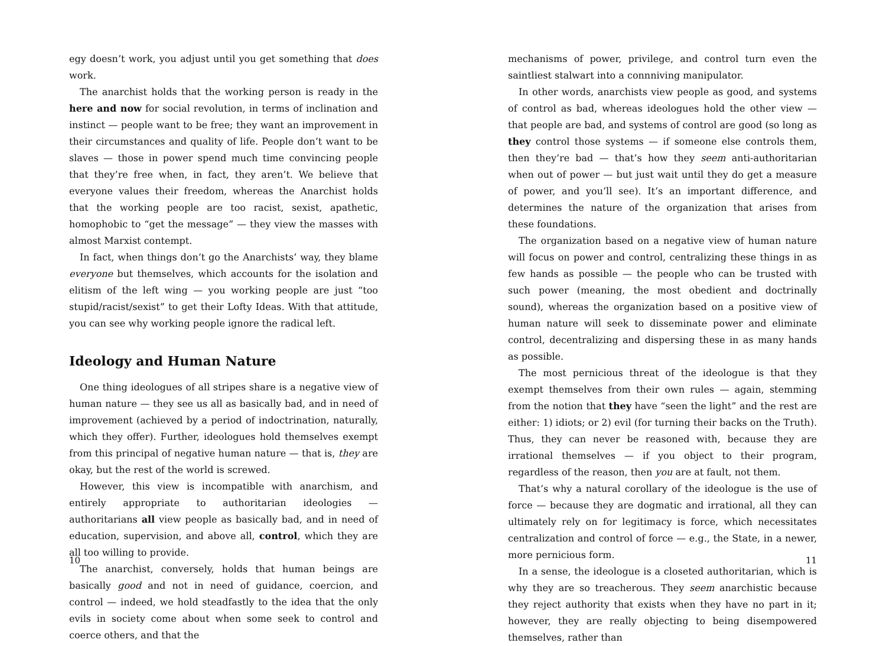egy doesn’t work, you adjust until you get something that does work.
The anarchist holds that the working person is ready in the here and now for social revolution, in terms of inclination and instinct — people want to be free; they want an improvement in their circumstances and quality of life. People don’t want to be slaves — those in power spend much time convincing people that they’re free when, in fact, they aren’t. We believe that everyone values their freedom, whereas the Anarchist holds that the working people are too racist, sexist, apathetic, homophobic to “get the message” — they view the masses with almost Marxist contempt.
In fact, when things don’t go the Anarchists’ way, they blame everyone but themselves, which accounts for the isolation and elitism of the left wing — you working people are just “too stupid/racist/sexist” to get their Lofty Ideas. With that attitude, you can see why working people ignore the radical left.
Ideology and Human Nature
One thing ideologues of all stripes share is a negative view of human nature — they see us all as basically bad, and in need of improvement (achieved by a period of indoctrination, naturally, which they offer). Further, ideologues hold themselves exempt from this principal of negative human nature — that is, they are okay, but the rest of the world is screwed.
However, this view is incompatible with anarchism, and entirely appropriate to authoritarian ideologies — authoritarians all view people as basically bad, and in need of education, supervision, and above all, control, which they are all too willing to provide.
The anarchist, conversely, holds that human beings are basically good and not in need of guidance, coercion, and control — indeed, we hold steadfastly to the idea that the only evils in society come about when some seek to control and coerce others, and that the
10
mechanisms of power, privilege, and control turn even the saintliest stalwart into a connniving manipulator.
In other words, anarchists view people as good, and systems of control as bad, whereas ideologues hold the other view — that people are bad, and systems of control are good (so long as they control those systems — if someone else controls them, then they’re bad — that’s how they seem anti-authoritarian when out of power — but just wait until they do get a measure of power, and you’ll see). It’s an important difference, and determines the nature of the organization that arises from these foundations.
The organization based on a negative view of human nature will focus on power and control, centralizing these things in as few hands as possible — the people who can be trusted with such power (meaning, the most obedient and doctrinally sound), whereas the organization based on a positive view of human nature will seek to disseminate power and eliminate control, decentralizing and dispersing these in as many hands as possible.
The most pernicious threat of the ideologue is that they exempt themselves from their own rules — again, stemming from the notion that they have “seen the light” and the rest are either: 1) idiots; or 2) evil (for turning their backs on the Truth). Thus, they can never be reasoned with, because they are irrational themselves — if you object to their program, regardless of the reason, then you are at fault, not them.
That’s why a natural corollary of the ideologue is the use of force — because they are dogmatic and irrational, all they can ultimately rely on for legitimacy is force, which necessitates centralization and control of force — e.g., the State, in a newer, more pernicious form.
In a sense, the ideologue is a closeted authoritarian, which is why they are so treacherous. They seem anarchistic because they reject authority that exists when they have no part in it; however, they are really objecting to being disempowered themselves, rather than
11